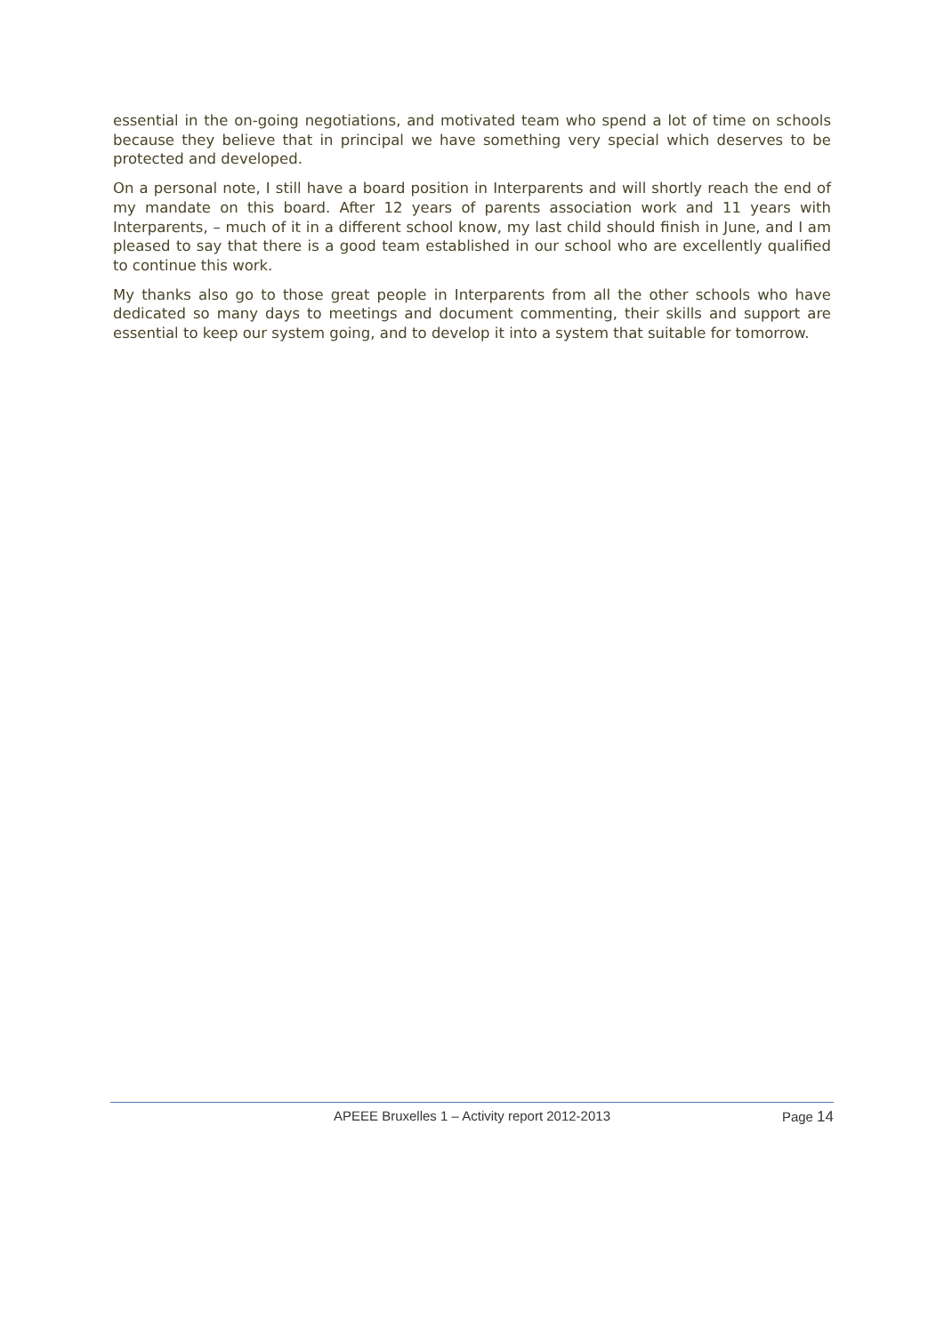essential in the on-going negotiations, and motivated team who spend a lot of time on schools because they believe that in principal we have something very special which deserves to be protected and developed.
On a personal note, I still have a board position in Interparents and will shortly reach the end of my mandate on this board. After 12 years of parents association work and 11 years with Interparents, – much of it in a different school know, my last child should finish in June, and I am pleased to say that there is a good team established in our school who are excellently qualified to continue this work.
My thanks also go to those great people in Interparents from all the other schools who have dedicated so many days to meetings and document commenting, their skills and support are essential to keep our system going, and to develop it into a system that suitable for tomorrow.
APEEE Bruxelles 1 – Activity report 2012-2013
Page 14